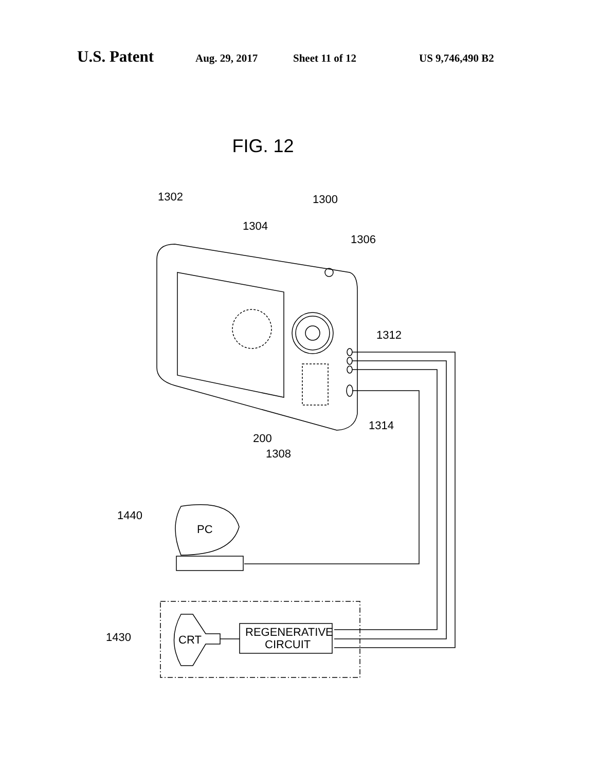U.S. Patent Aug. 29, 2017 Sheet 11 of 12 US 9,746,490 B2
FIG. 12
1302
1300
1304
1306
1312
1314
200
1308
1440
PC
1430
CRT
REGENERATIVE
CIRCUIT